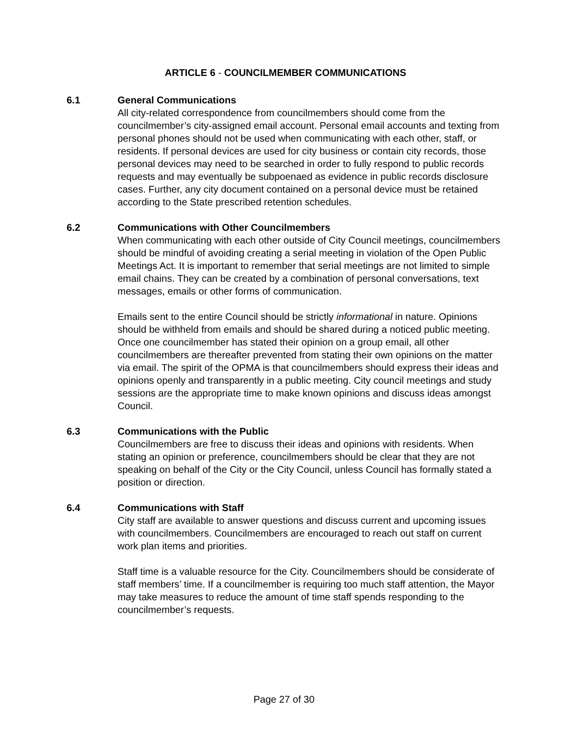ARTICLE 6 - COUNCILMEMBER COMMUNICATIONS
6.1 General Communications
All city-related correspondence from councilmembers should come from the councilmember’s city-assigned email account. Personal email accounts and texting from personal phones should not be used when communicating with each other, staff, or residents. If personal devices are used for city business or contain city records, those personal devices may need to be searched in order to fully respond to public records requests and may eventually be subpoenaed as evidence in public records disclosure cases. Further, any city document contained on a personal device must be retained according to the State prescribed retention schedules.
6.2 Communications with Other Councilmembers
When communicating with each other outside of City Council meetings, councilmembers should be mindful of avoiding creating a serial meeting in violation of the Open Public Meetings Act. It is important to remember that serial meetings are not limited to simple email chains. They can be created by a combination of personal conversations, text messages, emails or other forms of communication.
Emails sent to the entire Council should be strictly informational in nature. Opinions should be withheld from emails and should be shared during a noticed public meeting. Once one councilmember has stated their opinion on a group email, all other councilmembers are thereafter prevented from stating their own opinions on the matter via email. The spirit of the OPMA is that councilmembers should express their ideas and opinions openly and transparently in a public meeting. City council meetings and study sessions are the appropriate time to make known opinions and discuss ideas amongst Council.
6.3 Communications with the Public
Councilmembers are free to discuss their ideas and opinions with residents. When stating an opinion or preference, councilmembers should be clear that they are not speaking on behalf of the City or the City Council, unless Council has formally stated a position or direction.
6.4 Communications with Staff
City staff are available to answer questions and discuss current and upcoming issues with councilmembers. Councilmembers are encouraged to reach out staff on current work plan items and priorities.
Staff time is a valuable resource for the City. Councilmembers should be considerate of staff members’ time. If a councilmember is requiring too much staff attention, the Mayor may take measures to reduce the amount of time staff spends responding to the councilmember’s requests.
Page 27 of 30